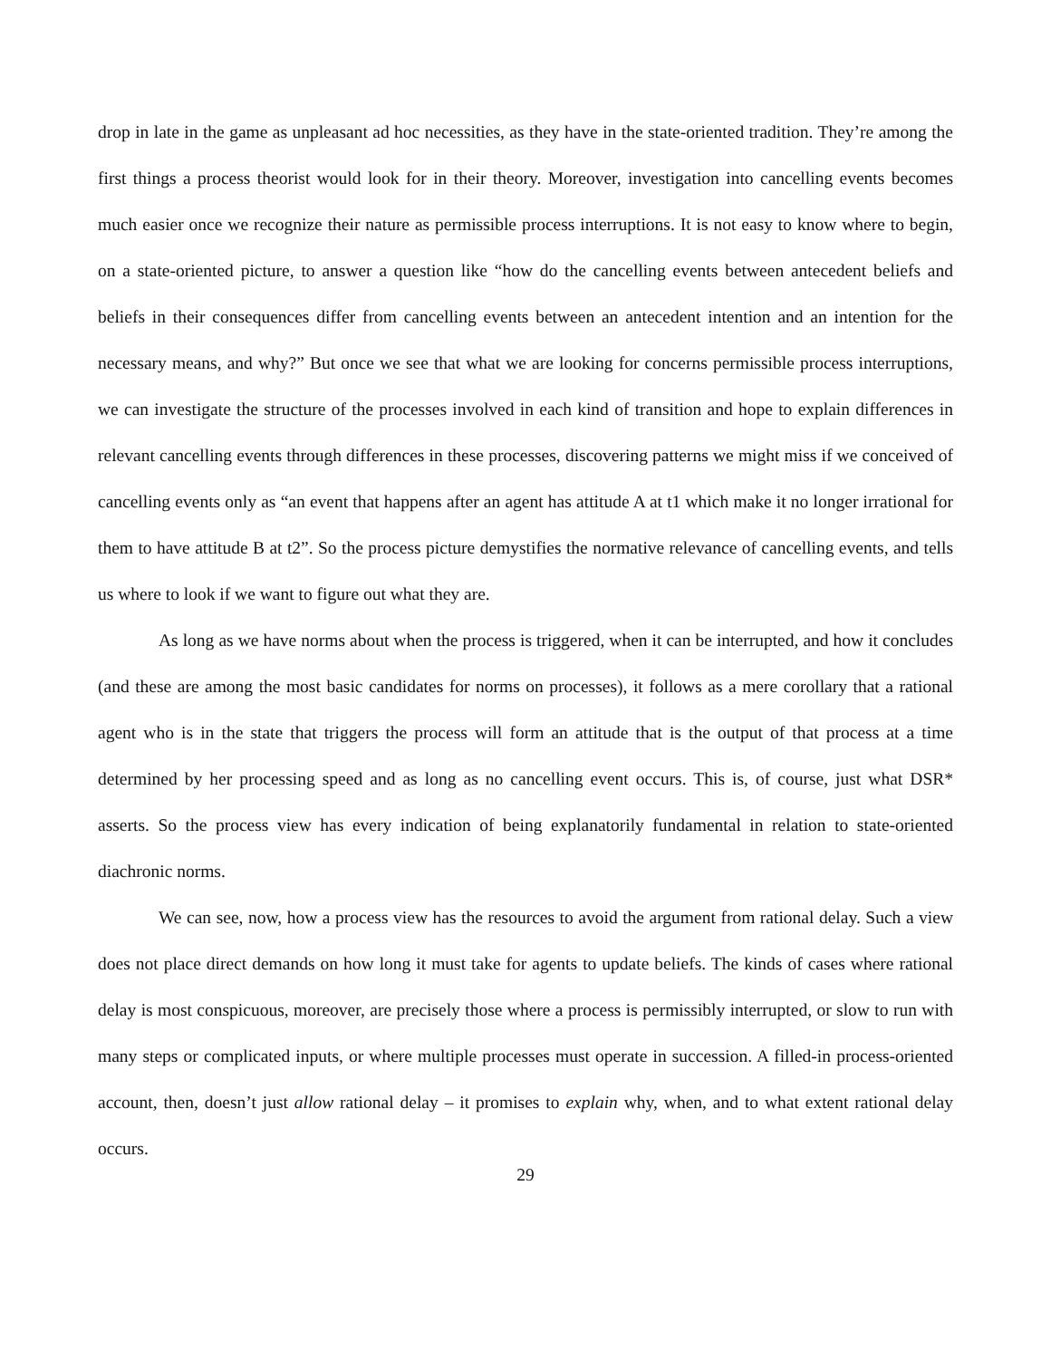drop in late in the game as unpleasant ad hoc necessities, as they have in the state-oriented tradition. They’re among the first things a process theorist would look for in their theory. Moreover, investigation into cancelling events becomes much easier once we recognize their nature as permissible process interruptions. It is not easy to know where to begin, on a state-oriented picture, to answer a question like “how do the cancelling events between antecedent beliefs and beliefs in their consequences differ from cancelling events between an antecedent intention and an intention for the necessary means, and why?” But once we see that what we are looking for concerns permissible process interruptions, we can investigate the structure of the processes involved in each kind of transition and hope to explain differences in relevant cancelling events through differences in these processes, discovering patterns we might miss if we conceived of cancelling events only as “an event that happens after an agent has attitude A at t1 which make it no longer irrational for them to have attitude B at t2”. So the process picture demystifies the normative relevance of cancelling events, and tells us where to look if we want to figure out what they are.
As long as we have norms about when the process is triggered, when it can be interrupted, and how it concludes (and these are among the most basic candidates for norms on processes), it follows as a mere corollary that a rational agent who is in the state that triggers the process will form an attitude that is the output of that process at a time determined by her processing speed and as long as no cancelling event occurs. This is, of course, just what DSR* asserts. So the process view has every indication of being explanatorily fundamental in relation to state-oriented diachronic norms.
We can see, now, how a process view has the resources to avoid the argument from rational delay. Such a view does not place direct demands on how long it must take for agents to update beliefs. The kinds of cases where rational delay is most conspicuous, moreover, are precisely those where a process is permissibly interrupted, or slow to run with many steps or complicated inputs, or where multiple processes must operate in succession. A filled-in process-oriented account, then, doesn’t just allow rational delay – it promises to explain why, when, and to what extent rational delay occurs.
29